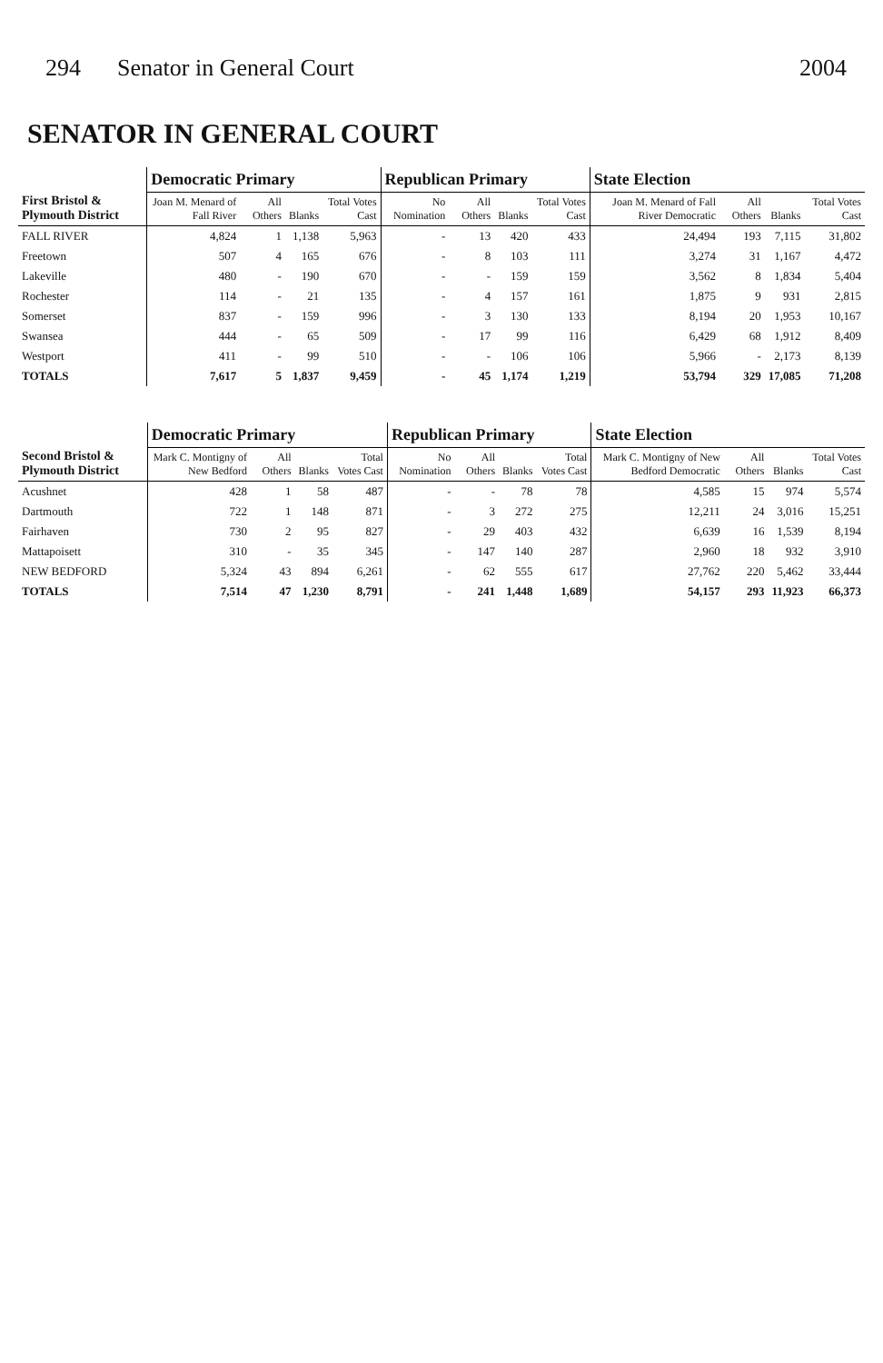294 Senator in General Court 2004
SENATOR IN GENERAL COURT
| First Bristol & Plymouth District | Democratic Primary | | | | Republican Primary | | | | State Election | | | |
| --- | --- | --- | --- | --- | --- | --- | --- | --- | --- | --- | --- | --- |
| | Joan M. Menard of Fall River | All Others | Blanks | Total Votes Cast | No Nomination | All Others | Blanks | Total Votes Cast | Joan M. Menard of Fall River Democratic | All Others | Blanks | Total Votes Cast |
| FALL RIVER | 4,824 | 1 | 1,138 | 5,963 | - | 13 | 420 | 433 | 24,494 | 193 | 7,115 | 31,802 |
| Freetown | 507 | 4 | 165 | 676 | - | 8 | 103 | 111 | 3,274 | 31 | 1,167 | 4,472 |
| Lakeville | 480 | - | 190 | 670 | - | - | 159 | 159 | 3,562 | 8 | 1,834 | 5,404 |
| Rochester | 114 | - | 21 | 135 | - | 4 | 157 | 161 | 1,875 | 9 | 931 | 2,815 |
| Somerset | 837 | - | 159 | 996 | - | 3 | 130 | 133 | 8,194 | 20 | 1,953 | 10,167 |
| Swansea | 444 | - | 65 | 509 | - | 17 | 99 | 116 | 6,429 | 68 | 1,912 | 8,409 |
| Westport | 411 | - | 99 | 510 | - | - | 106 | 106 | 5,966 | - | 2,173 | 8,139 |
| TOTALS | 7,617 | 5 | 1,837 | 9,459 | - | 45 | 1,174 | 1,219 | 53,794 | 329 | 17,085 | 71,208 |
| Second Bristol & Plymouth District | Democratic Primary | | | | Republican Primary | | | | State Election | | | |
| --- | --- | --- | --- | --- | --- | --- | --- | --- | --- | --- | --- | --- |
| | Mark C. Montigny of New Bedford | All Others | Blanks | Total Votes Cast | No Nomination | All Others | Blanks | Total Votes Cast | Mark C. Montigny of New Bedford Democratic | All Others | Blanks | Total Votes Cast |
| Acushnet | 428 | 1 | 58 | 487 | - | - | 78 | 78 | 4,585 | 15 | 974 | 5,574 |
| Dartmouth | 722 | 1 | 148 | 871 | - | 3 | 272 | 275 | 12,211 | 24 | 3,016 | 15,251 |
| Fairhaven | 730 | 2 | 95 | 827 | - | 29 | 403 | 432 | 6,639 | 16 | 1,539 | 8,194 |
| Mattapoisett | 310 | - | 35 | 345 | - | 147 | 140 | 287 | 2,960 | 18 | 932 | 3,910 |
| NEW BEDFORD | 5,324 | 43 | 894 | 6,261 | - | 62 | 555 | 617 | 27,762 | 220 | 5,462 | 33,444 |
| TOTALS | 7,514 | 47 | 1,230 | 8,791 | - | 241 | 1,448 | 1,689 | 54,157 | 293 | 11,923 | 66,373 |